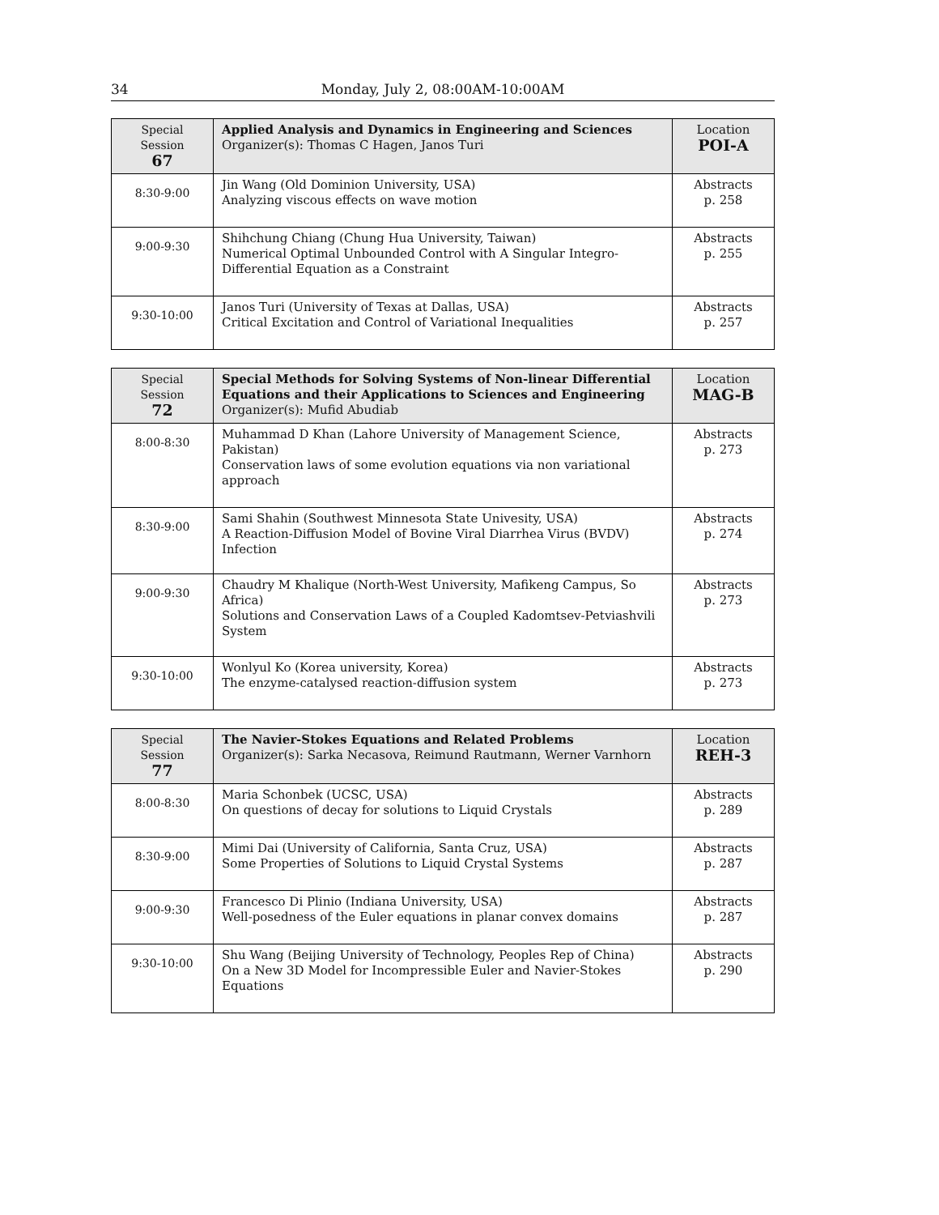34 Monday, July 2, 08:00AM-10:00AM
| Special Session 67 | Applied Analysis and Dynamics in Engineering and Sciences Organizer(s): Thomas C Hagen, Janos Turi | Location POI-A |
| 8:30-9:00 | Jin Wang (Old Dominion University, USA) Analyzing viscous effects on wave motion | Abstracts p. 258 |
| 9:00-9:30 | Shihchung Chiang (Chung Hua University, Taiwan) Numerical Optimal Unbounded Control with A Singular Integro-Differential Equation as a Constraint | Abstracts p. 255 |
| 9:30-10:00 | Janos Turi (University of Texas at Dallas, USA) Critical Excitation and Control of Variational Inequalities | Abstracts p. 257 |
| Special Session 72 | Special Methods for Solving Systems of Non-linear Differential Equations and their Applications to Sciences and Engineering Organizer(s): Mufid Abudiab | Location MAG-B |
| 8:00-8:30 | Muhammad D Khan (Lahore University of Management Science, Pakistan) Conservation laws of some evolution equations via non variational approach | Abstracts p. 273 |
| 8:30-9:00 | Sami Shahin (Southwest Minnesota State Univesity, USA) A Reaction-Diffusion Model of Bovine Viral Diarrhea Virus (BVDV) Infection | Abstracts p. 274 |
| 9:00-9:30 | Chaudry M Khalique (North-West University, Mafikeng Campus, So Africa) Solutions and Conservation Laws of a Coupled Kadomtsev-Petviashvili System | Abstracts p. 273 |
| 9:30-10:00 | Wonlyul Ko (Korea university, Korea) The enzyme-catalysed reaction-diffusion system | Abstracts p. 273 |
| Special Session 77 | The Navier-Stokes Equations and Related Problems Organizer(s): Sarka Necasova, Reimund Rautmann, Werner Varnhorn | Location REH-3 |
| 8:00-8:30 | Maria Schonbek (UCSC, USA) On questions of decay for solutions to Liquid Crystals | Abstracts p. 289 |
| 8:30-9:00 | Mimi Dai (University of California, Santa Cruz, USA) Some Properties of Solutions to Liquid Crystal Systems | Abstracts p. 287 |
| 9:00-9:30 | Francesco Di Plinio (Indiana University, USA) Well-posedness of the Euler equations in planar convex domains | Abstracts p. 287 |
| 9:30-10:00 | Shu Wang (Beijing University of Technology, Peoples Rep of China) On a New 3D Model for Incompressible Euler and Navier-Stokes Equations | Abstracts p. 290 |